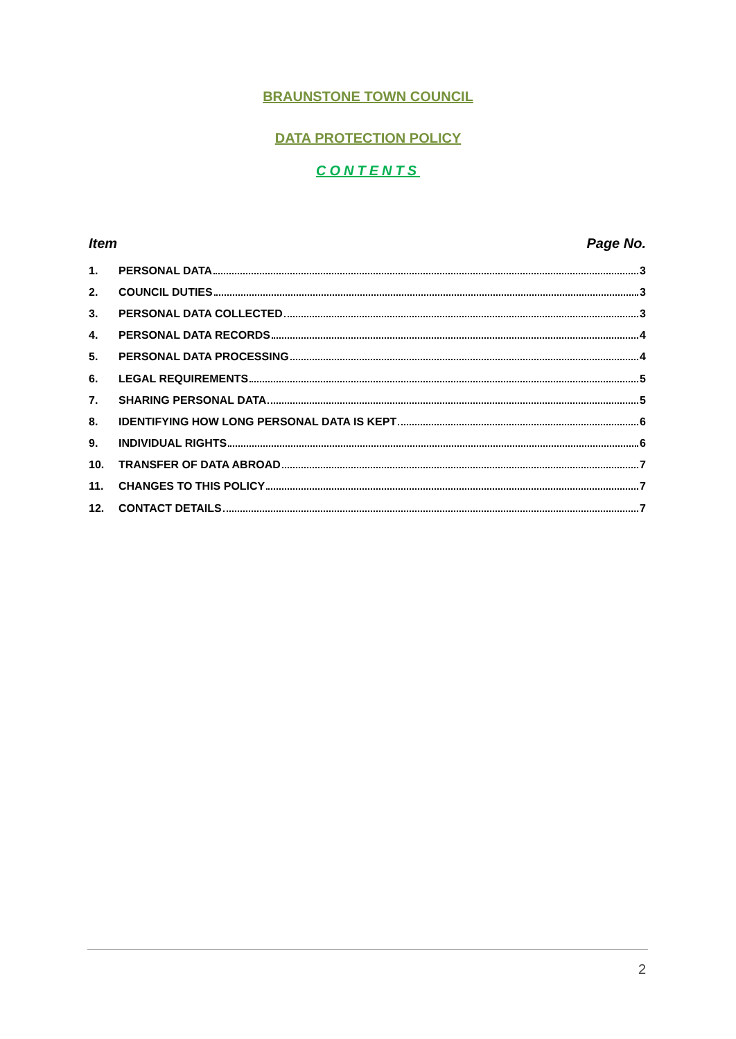BRAUNSTONE TOWN COUNCIL
DATA PROTECTION POLICY
CONTENTS
Item Page No.
1. PERSONAL DATA 3
2. COUNCIL DUTIES 3
3. PERSONAL DATA COLLECTED 3
4. PERSONAL DATA RECORDS 4
5. PERSONAL DATA PROCESSING 4
6. LEGAL REQUIREMENTS 5
7. SHARING PERSONAL DATA 5
8. IDENTIFYING HOW LONG PERSONAL DATA IS KEPT 6
9. INDIVIDUAL RIGHTS 6
10. TRANSFER OF DATA ABROAD 7
11. CHANGES TO THIS POLICY 7
12. CONTACT DETAILS 7
2